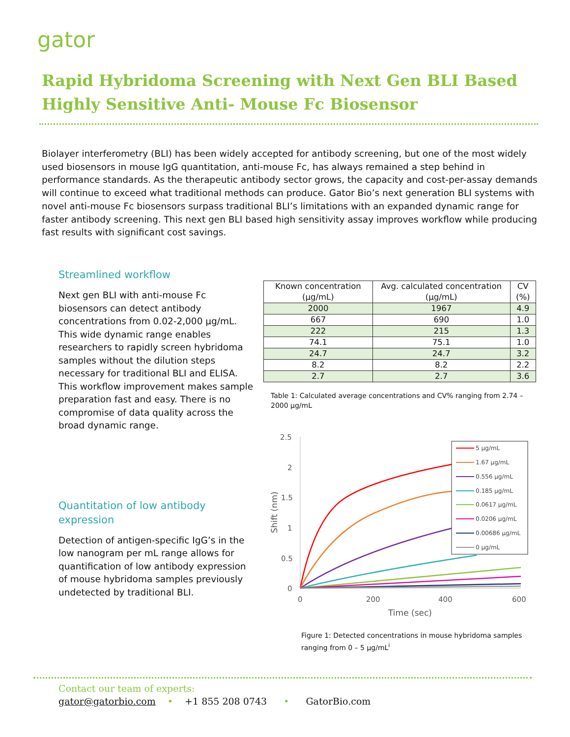gator
Rapid Hybridoma Screening with Next Gen BLI Based Highly Sensitive Anti- Mouse Fc Biosensor
Biolayer interferometry (BLI) has been widely accepted for antibody screening, but one of the most widely used biosensors in mouse IgG quantitation, anti-mouse Fc, has always remained a step behind in performance standards. As the therapeutic antibody sector grows, the capacity and cost-per-assay demands will continue to exceed what traditional methods can produce. Gator Bio’s next generation BLI systems with novel anti-mouse Fc biosensors surpass traditional BLI’s limitations with an expanded dynamic range for faster antibody screening. This next gen BLI based high sensitivity assay improves workflow while producing fast results with significant cost savings.
Streamlined workflow
Next gen BLI with anti-mouse Fc biosensors can detect antibody concentrations from 0.02-2,000 μg/mL. This wide dynamic range enables researchers to rapidly screen hybridoma samples without the dilution steps necessary for traditional BLI and ELISA. This workflow improvement makes sample preparation fast and easy. There is no compromise of data quality across the broad dynamic range.
Quantitation of low antibody expression
Detection of antigen-specific IgG’s in the low nanogram per mL range allows for quantification of low antibody expression of mouse hybridoma samples previously undetected by traditional BLI.
| Known concentration (μg/mL) | Avg. calculated concentration (μg/mL) | CV (%) |
| --- | --- | --- |
| 2000 | 1967 | 4.9 |
| 667 | 690 | 1.0 |
| 222 | 215 | 1.3 |
| 74.1 | 75.1 | 1.0 |
| 24.7 | 24.7 | 3.2 |
| 8.2 | 8.2 | 2.2 |
| 2.7 | 2.7 | 3.6 |
Table 1: Calculated average concentrations and CV% ranging from 2.74 – 2000 μg/mL
2.5
2
1.5
1
0.5
0
0
200
400
600
Time (sec)
Shift (nm)
5 μg/mL
1.67 μg/mL
0.556 μg/mL
0.185 μg/mL
0.0617 μg/mL
0.0206 μg/mL
0.00686 μg/mL
0 μg/mL
Figure 1: Detected concentrations in mouse hybridoma samples ranging from 0 – 5 μg/mL<sup>i</sup>
Contact our team of experts:
gator@gatorbio.com • +1 855 208 0743 • GatorBio.com